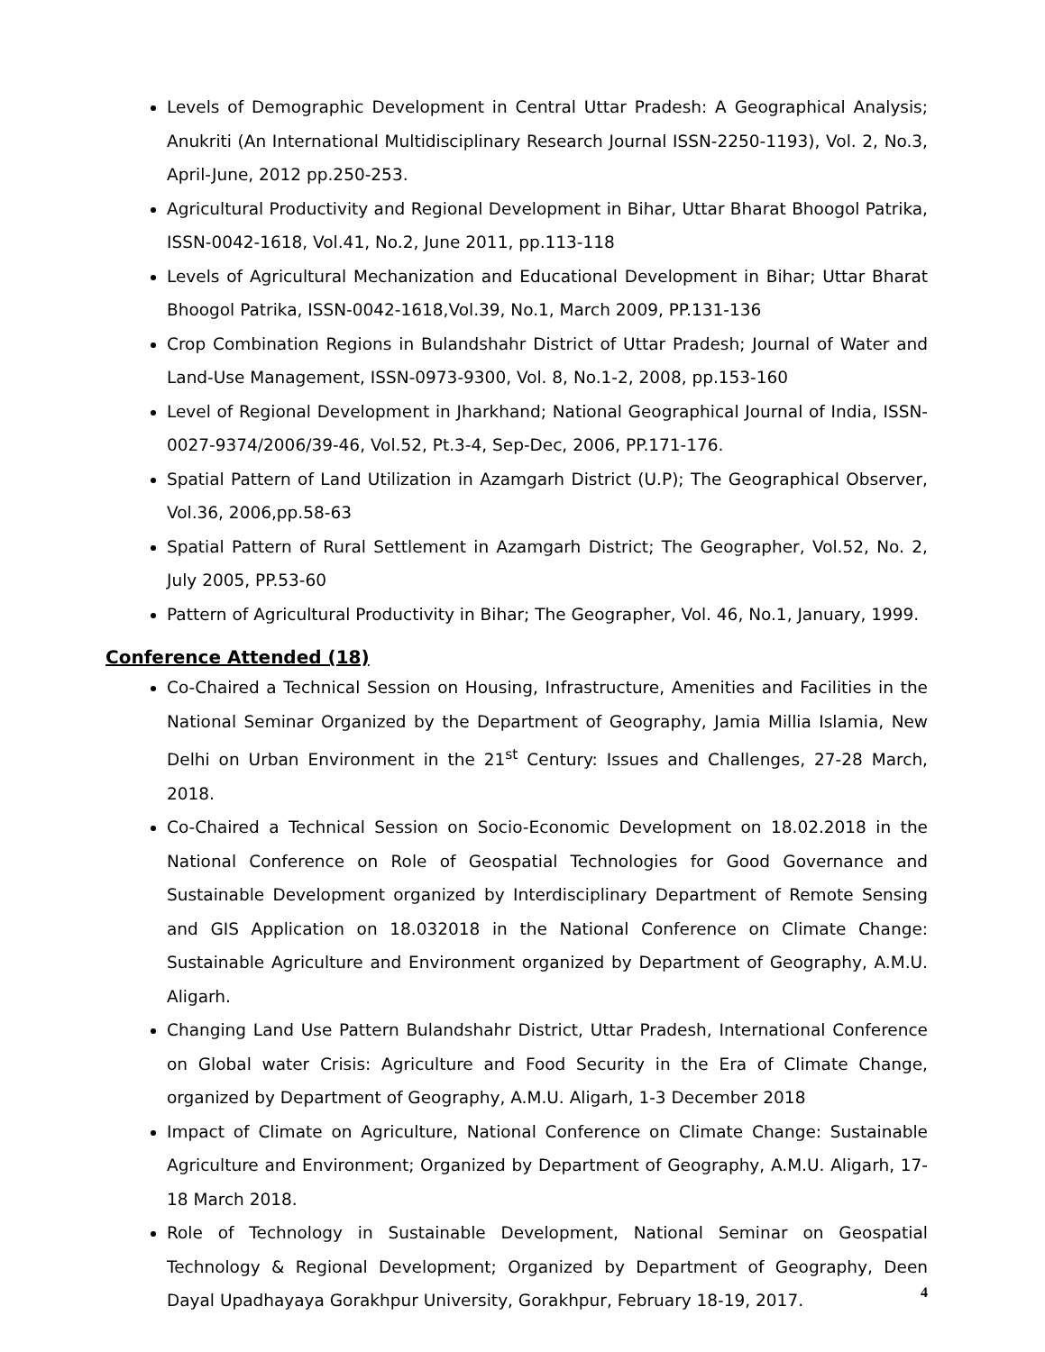Levels of Demographic Development in Central Uttar Pradesh: A Geographical Analysis; Anukriti (An International Multidisciplinary Research Journal ISSN-2250-1193), Vol. 2, No.3, April-June, 2012 pp.250-253.
Agricultural Productivity and Regional Development in Bihar, Uttar Bharat Bhoogol Patrika, ISSN-0042-1618, Vol.41, No.2, June 2011, pp.113-118
Levels of Agricultural Mechanization and Educational Development in Bihar; Uttar Bharat Bhoogol Patrika, ISSN-0042-1618,Vol.39, No.1, March 2009, PP.131-136
Crop Combination Regions in Bulandshahr District of Uttar Pradesh; Journal of Water and Land-Use Management, ISSN-0973-9300, Vol. 8, No.1-2, 2008, pp.153-160
Level of Regional Development in Jharkhand; National Geographical Journal of India, ISSN-0027-9374/2006/39-46, Vol.52, Pt.3-4, Sep-Dec, 2006, PP.171-176.
Spatial Pattern of Land Utilization in Azamgarh District (U.P); The Geographical Observer, Vol.36, 2006,pp.58-63
Spatial Pattern of Rural Settlement in Azamgarh District; The Geographer, Vol.52, No. 2, July 2005, PP.53-60
Pattern of Agricultural Productivity in Bihar; The Geographer, Vol. 46, No.1, January, 1999.
Conference Attended (18)
Co-Chaired a Technical Session on Housing, Infrastructure, Amenities and Facilities in the National Seminar Organized by the Department of Geography, Jamia Millia Islamia, New Delhi on Urban Environment in the 21<sup>st</sup> Century: Issues and Challenges, 27-28 March, 2018.
Co-Chaired a Technical Session on Socio-Economic Development on 18.02.2018 in the National Conference on Role of Geospatial Technologies for Good Governance and Sustainable Development organized by Interdisciplinary Department of Remote Sensing and GIS Application on 18.032018 in the National Conference on Climate Change: Sustainable Agriculture and Environment organized by Department of Geography, A.M.U. Aligarh.
Changing Land Use Pattern Bulandshahr District, Uttar Pradesh, International Conference on Global water Crisis: Agriculture and Food Security in the Era of Climate Change, organized by Department of Geography, A.M.U. Aligarh, 1-3 December 2018
Impact of Climate on Agriculture, National Conference on Climate Change: Sustainable Agriculture and Environment; Organized by Department of Geography, A.M.U. Aligarh, 17-18 March 2018.
Role of Technology in Sustainable Development, National Seminar on Geospatial Technology & Regional Development; Organized by Department of Geography, Deen Dayal Upadhayaya Gorakhpur University, Gorakhpur, February 18-19, 2017.
4